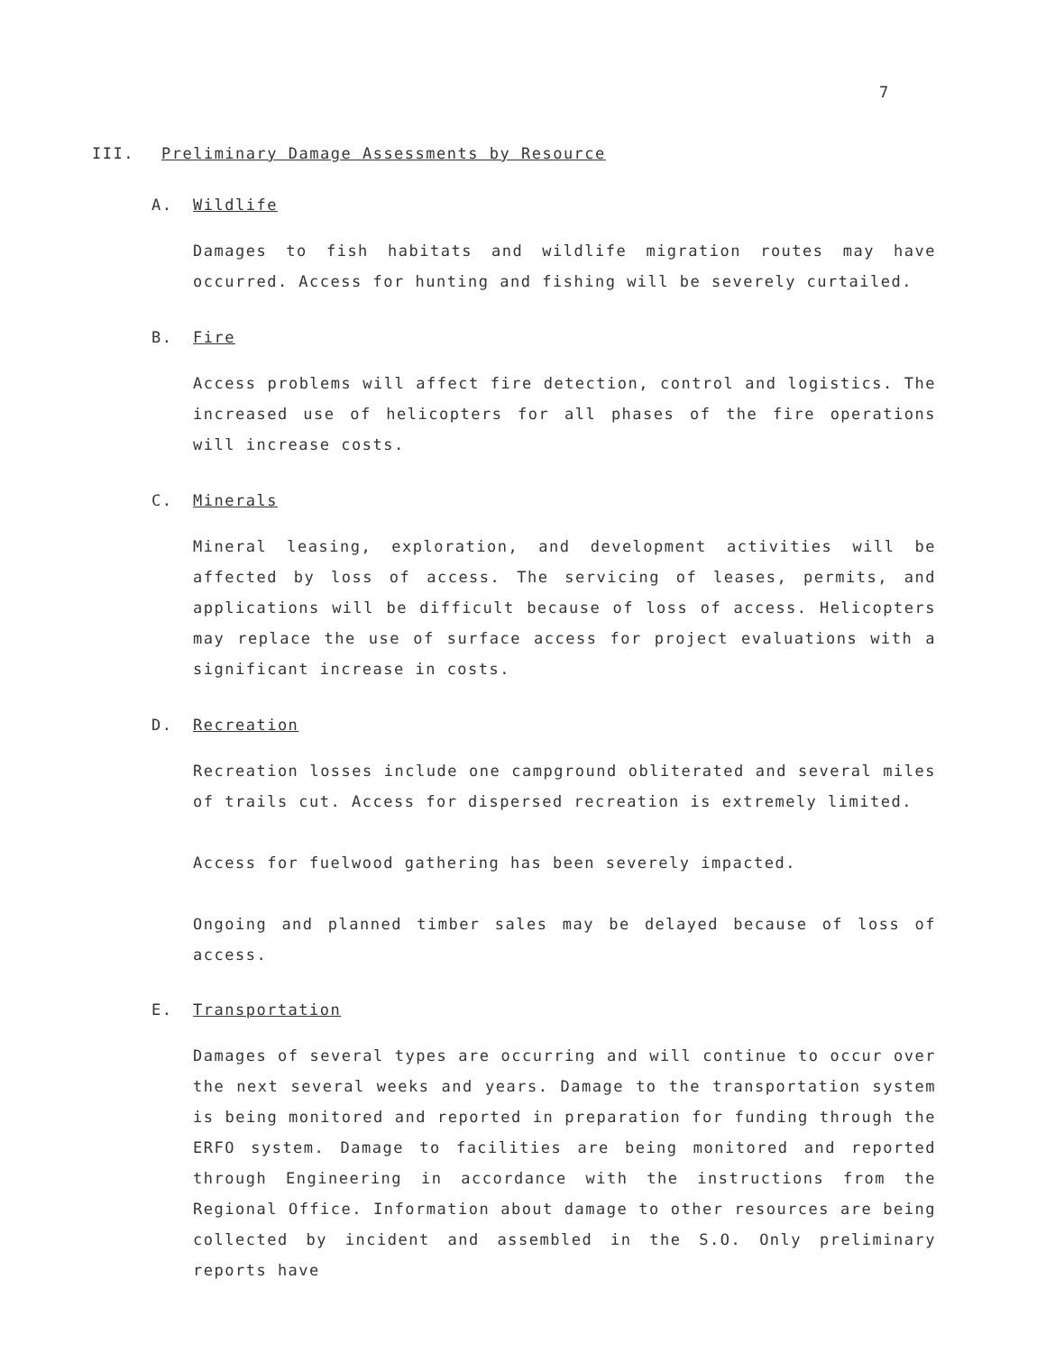7
III. Preliminary Damage Assessments by Resource
A. Wildlife
Damages to fish habitats and wildlife migration routes may have occurred. Access for hunting and fishing will be severely curtailed.
B. Fire
Access problems will affect fire detection, control and logistics. The increased use of helicopters for all phases of the fire operations will increase costs.
C. Minerals
Mineral leasing, exploration, and development activities will be affected by loss of access. The servicing of leases, permits, and applications will be difficult because of loss of access. Helicopters may replace the use of surface access for project evaluations with a significant increase in costs.
D. Recreation
Recreation losses include one campground obliterated and several miles of trails cut. Access for dispersed recreation is extremely limited.
Access for fuelwood gathering has been severely impacted.
Ongoing and planned timber sales may be delayed because of loss of access.
E. Transportation
Damages of several types are occurring and will continue to occur over the next several weeks and years. Damage to the transportation system is being monitored and reported in preparation for funding through the ERFO system. Damage to facilities are being monitored and reported through Engineering in accordance with the instructions from the Regional Office. Information about damage to other resources are being collected by incident and assembled in the S.O. Only preliminary reports have